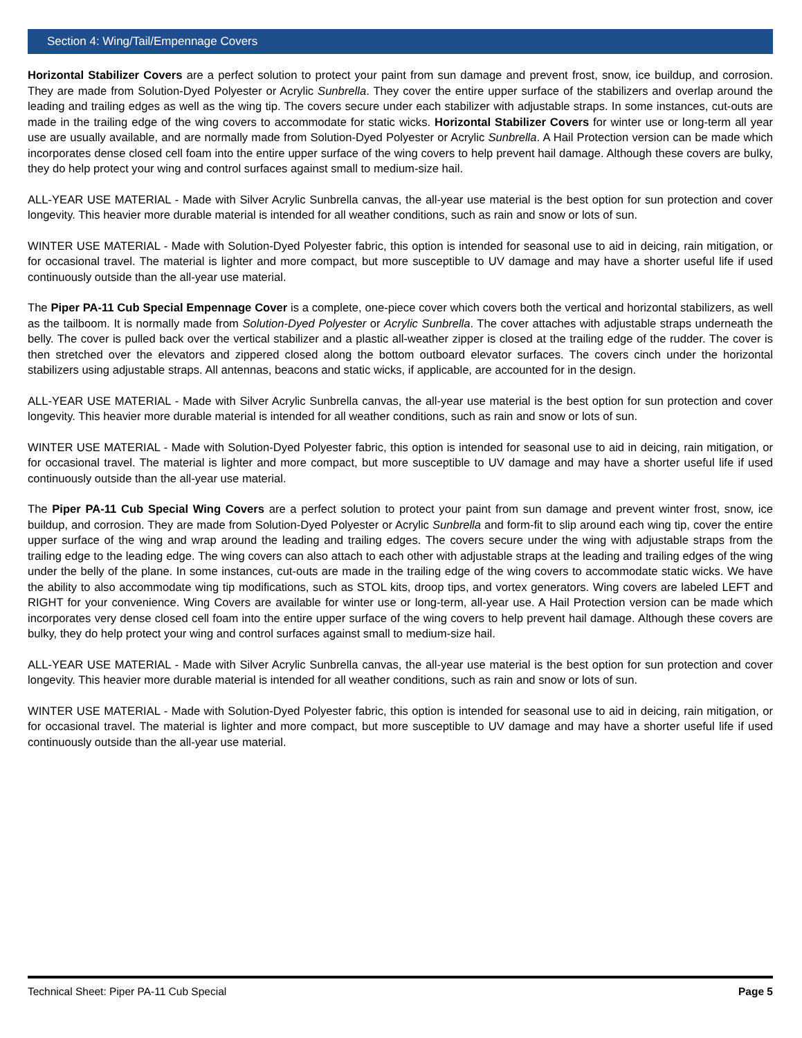Section 4: Wing/Tail/Empennage Covers
Horizontal Stabilizer Covers are a perfect solution to protect your paint from sun damage and prevent frost, snow, ice buildup, and corrosion. They are made from Solution-Dyed Polyester or Acrylic Sunbrella. They cover the entire upper surface of the stabilizers and overlap around the leading and trailing edges as well as the wing tip. The covers secure under each stabilizer with adjustable straps. In some instances, cut-outs are made in the trailing edge of the wing covers to accommodate for static wicks. Horizontal Stabilizer Covers for winter use or long-term all year use are usually available, and are normally made from Solution-Dyed Polyester or Acrylic Sunbrella. A Hail Protection version can be made which incorporates dense closed cell foam into the entire upper surface of the wing covers to help prevent hail damage. Although these covers are bulky, they do help protect your wing and control surfaces against small to medium-size hail.
ALL-YEAR USE MATERIAL - Made with Silver Acrylic Sunbrella canvas, the all-year use material is the best option for sun protection and cover longevity. This heavier more durable material is intended for all weather conditions, such as rain and snow or lots of sun.
WINTER USE MATERIAL - Made with Solution-Dyed Polyester fabric, this option is intended for seasonal use to aid in deicing, rain mitigation, or for occasional travel. The material is lighter and more compact, but more susceptible to UV damage and may have a shorter useful life if used continuously outside than the all-year use material.
The Piper PA-11 Cub Special Empennage Cover is a complete, one-piece cover which covers both the vertical and horizontal stabilizers, as well as the tailboom. It is normally made from Solution-Dyed Polyester or Acrylic Sunbrella. The cover attaches with adjustable straps underneath the belly. The cover is pulled back over the vertical stabilizer and a plastic all-weather zipper is closed at the trailing edge of the rudder. The cover is then stretched over the elevators and zippered closed along the bottom outboard elevator surfaces. The covers cinch under the horizontal stabilizers using adjustable straps. All antennas, beacons and static wicks, if applicable, are accounted for in the design.
ALL-YEAR USE MATERIAL - Made with Silver Acrylic Sunbrella canvas, the all-year use material is the best option for sun protection and cover longevity. This heavier more durable material is intended for all weather conditions, such as rain and snow or lots of sun.
WINTER USE MATERIAL - Made with Solution-Dyed Polyester fabric, this option is intended for seasonal use to aid in deicing, rain mitigation, or for occasional travel. The material is lighter and more compact, but more susceptible to UV damage and may have a shorter useful life if used continuously outside than the all-year use material.
The Piper PA-11 Cub Special Wing Covers are a perfect solution to protect your paint from sun damage and prevent winter frost, snow, ice buildup, and corrosion. They are made from Solution-Dyed Polyester or Acrylic Sunbrella and form-fit to slip around each wing tip, cover the entire upper surface of the wing and wrap around the leading and trailing edges. The covers secure under the wing with adjustable straps from the trailing edge to the leading edge. The wing covers can also attach to each other with adjustable straps at the leading and trailing edges of the wing under the belly of the plane. In some instances, cut-outs are made in the trailing edge of the wing covers to accommodate static wicks. We have the ability to also accommodate wing tip modifications, such as STOL kits, droop tips, and vortex generators. Wing covers are labeled LEFT and RIGHT for your convenience. Wing Covers are available for winter use or long-term, all-year use. A Hail Protection version can be made which incorporates very dense closed cell foam into the entire upper surface of the wing covers to help prevent hail damage. Although these covers are bulky, they do help protect your wing and control surfaces against small to medium-size hail.
ALL-YEAR USE MATERIAL - Made with Silver Acrylic Sunbrella canvas, the all-year use material is the best option for sun protection and cover longevity. This heavier more durable material is intended for all weather conditions, such as rain and snow or lots of sun.
WINTER USE MATERIAL - Made with Solution-Dyed Polyester fabric, this option is intended for seasonal use to aid in deicing, rain mitigation, or for occasional travel. The material is lighter and more compact, but more susceptible to UV damage and may have a shorter useful life if used continuously outside than the all-year use material.
Technical Sheet: Piper PA-11 Cub Special Page 5